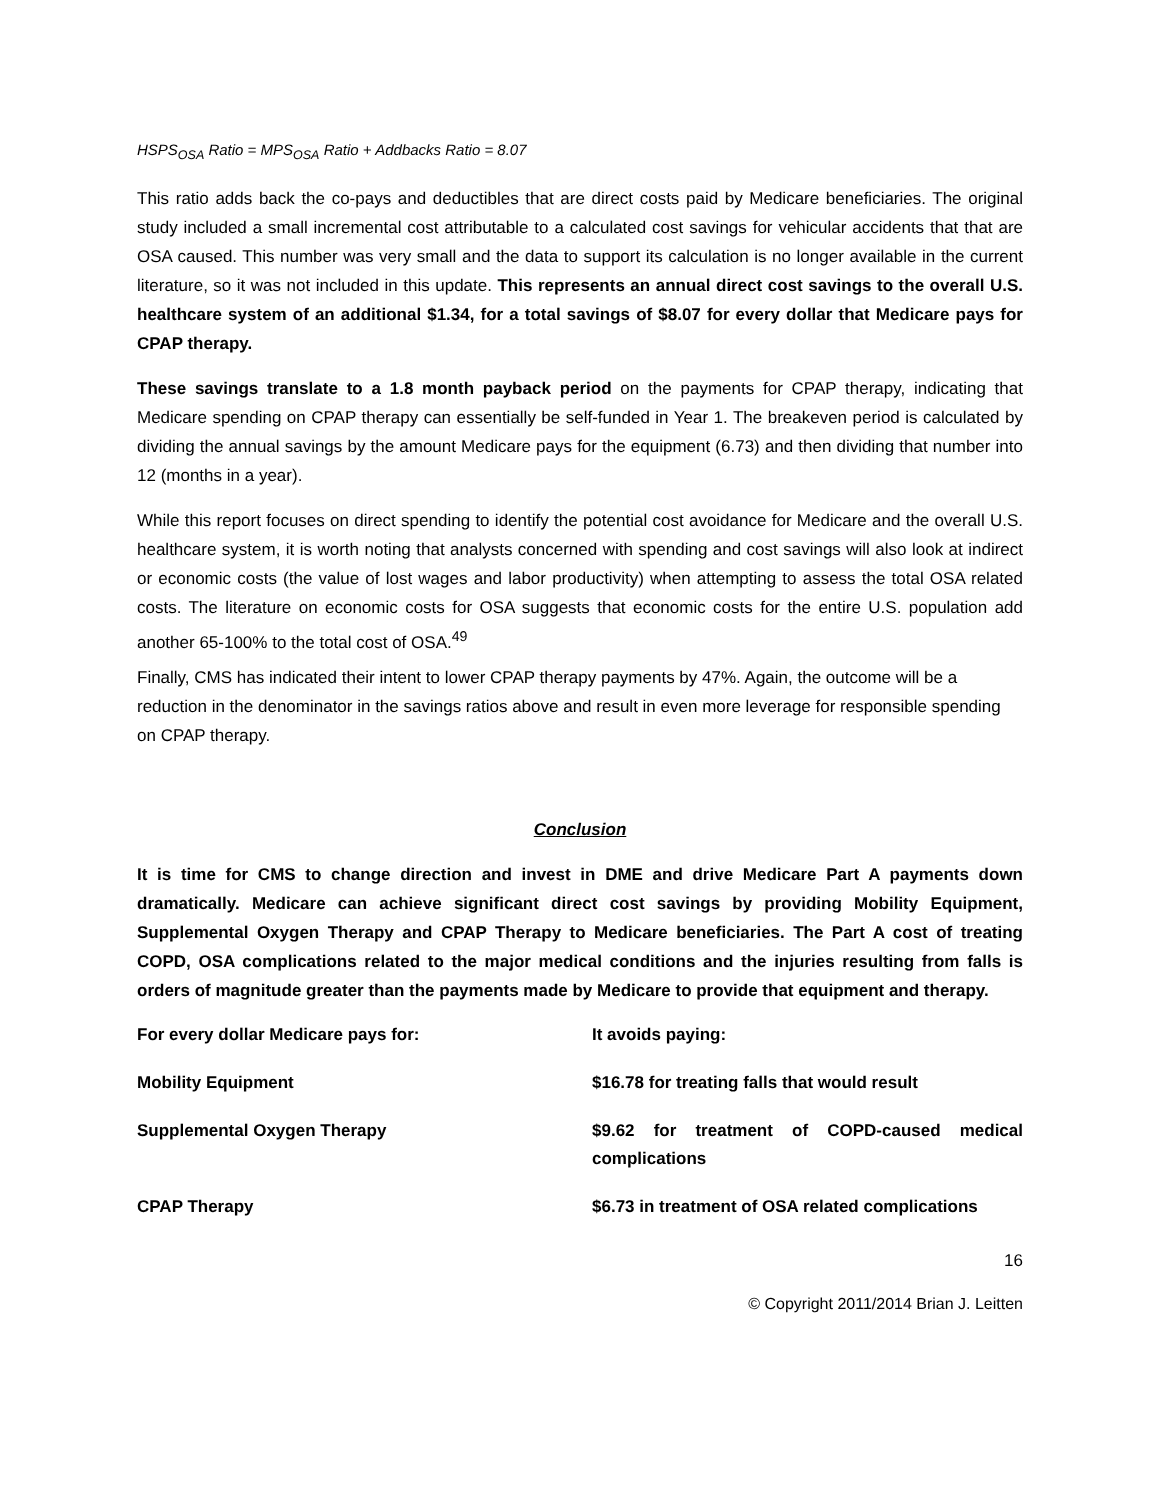HSPS<sub>OSA</sub> Ratio = MPS<sub>OSA</sub> Ratio + Addbacks Ratio = 8.07
This ratio adds back the co-pays and deductibles that are direct costs paid by Medicare beneficiaries. The original study included a small incremental cost attributable to a calculated cost savings for vehicular accidents that that are OSA caused. This number was very small and the data to support its calculation is no longer available in the current literature, so it was not included in this update. This represents an annual direct cost savings to the overall U.S. healthcare system of an additional $1.34, for a total savings of $8.07 for every dollar that Medicare pays for CPAP therapy.
These savings translate to a 1.8 month payback period on the payments for CPAP therapy, indicating that Medicare spending on CPAP therapy can essentially be self-funded in Year 1. The breakeven period is calculated by dividing the annual savings by the amount Medicare pays for the equipment (6.73) and then dividing that number into 12 (months in a year).
While this report focuses on direct spending to identify the potential cost avoidance for Medicare and the overall U.S. healthcare system, it is worth noting that analysts concerned with spending and cost savings will also look at indirect or economic costs (the value of lost wages and labor productivity) when attempting to assess the total OSA related costs. The literature on economic costs for OSA suggests that economic costs for the entire U.S. population add another 65-100% to the total cost of OSA.<sup>49</sup>
Finally, CMS has indicated their intent to lower CPAP therapy payments by 47%. Again, the outcome will be a reduction in the denominator in the savings ratios above and result in even more leverage for responsible spending on CPAP therapy.
Conclusion
It is time for CMS to change direction and invest in DME and drive Medicare Part A payments down dramatically. Medicare can achieve significant direct cost savings by providing Mobility Equipment, Supplemental Oxygen Therapy and CPAP Therapy to Medicare beneficiaries. The Part A cost of treating COPD, OSA complications related to the major medical conditions and the injuries resulting from falls is orders of magnitude greater than the payments made by Medicare to provide that equipment and therapy.
| For every dollar Medicare pays for: | It avoids paying: |
| Mobility Equipment | $16.78 for treating falls that would result |
| Supplemental Oxygen Therapy | $9.62 for treatment of COPD-caused medical complications |
| CPAP Therapy | $6.73 in treatment of OSA related complications |
16
© Copyright 2011/2014 Brian J. Leitten